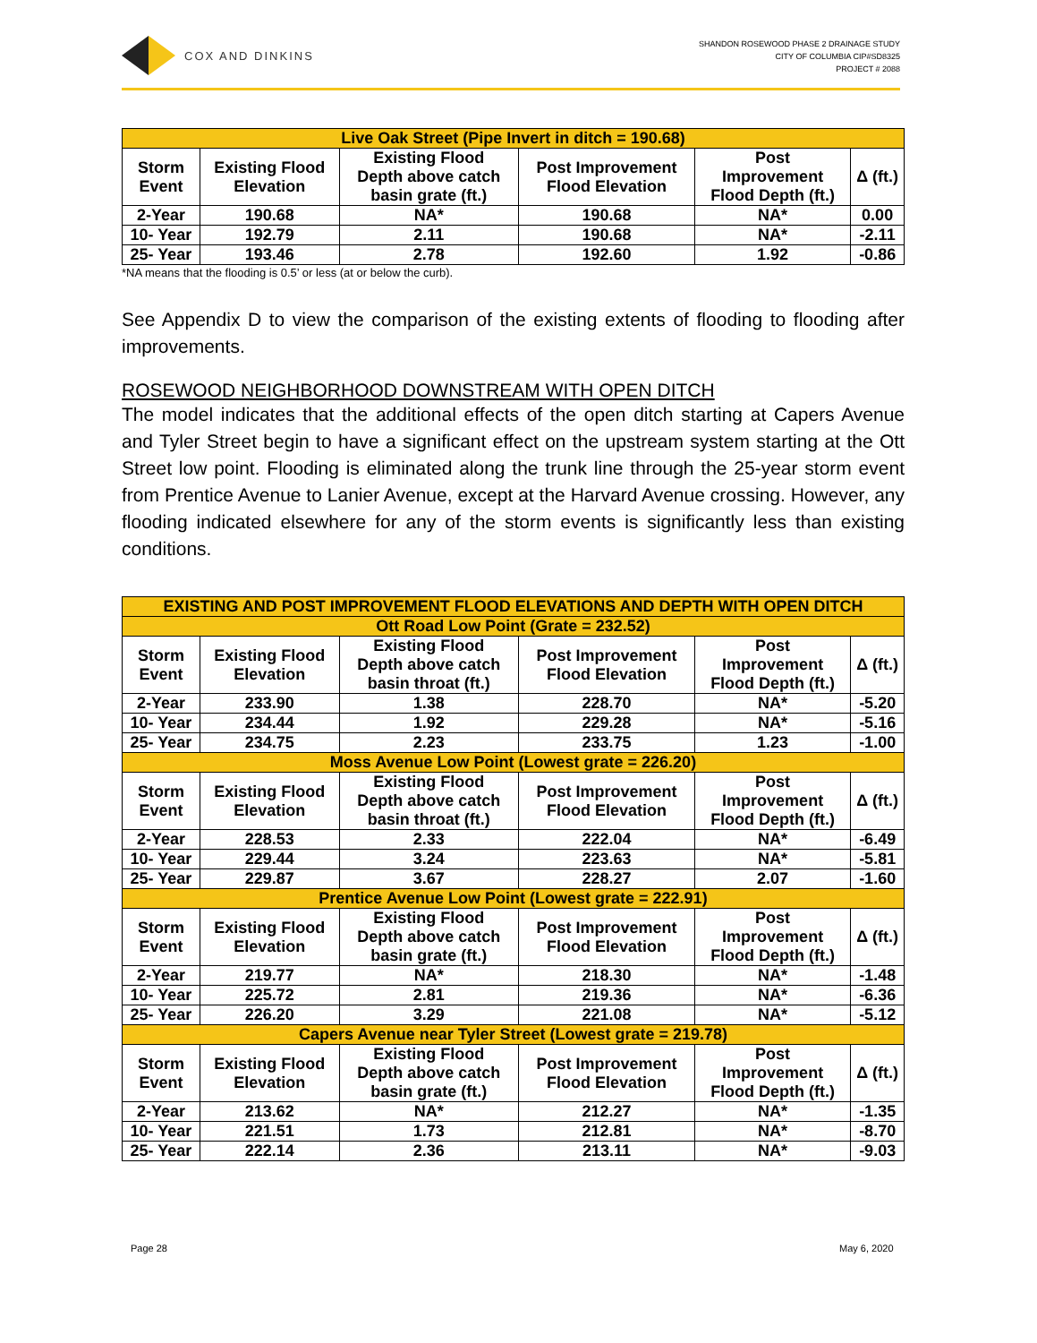COX AND DINKINS
SHANDON ROSEWOOD PHASE 2 DRAINAGE STUDY
CITY OF COLUMBIA CIP#SD8325
PROJECT # 2088
| Live Oak Street (Pipe Invert in ditch = 190.68) | | | | | |
| --- | --- | --- | --- | --- | --- |
| Storm Event | Existing Flood Elevation | Existing Flood Depth above catch basin grate (ft.) | Post Improvement Flood Elevation | Post Improvement Flood Depth (ft.) | Δ (ft.) |
| 2-Year | 190.68 | NA* | 190.68 | NA* | 0.00 |
| 10- Year | 192.79 | 2.11 | 190.68 | NA* | -2.11 |
| 25- Year | 193.46 | 2.78 | 192.60 | 1.92 | -0.86 |
*NA means that the flooding is 0.5’ or less (at or below the curb).
See Appendix D to view the comparison of the existing extents of flooding to flooding after improvements.
ROSEWOOD NEIGHBORHOOD DOWNSTREAM WITH OPEN DITCH
The model indicates that the additional effects of the open ditch starting at Capers Avenue and Tyler Street begin to have a significant effect on the upstream system starting at the Ott Street low point. Flooding is eliminated along the trunk line through the 25-year storm event from Prentice Avenue to Lanier Avenue, except at the Harvard Avenue crossing. However, any flooding indicated elsewhere for any of the storm events is significantly less than existing conditions.
| EXISTING AND POST IMPROVEMENT FLOOD ELEVATIONS AND DEPTH WITH OPEN DITCH | | | | | |
| --- | --- | --- | --- | --- | --- |
| Ott Road Low Point (Grate = 232.52) | | | | | |
| Storm Event | Existing Flood Elevation | Existing Flood Depth above catch basin throat (ft.) | Post Improvement Flood Elevation | Post Improvement Flood Depth (ft.) | Δ (ft.) |
| 2-Year | 233.90 | 1.38 | 228.70 | NA* | -5.20 |
| 10- Year | 234.44 | 1.92 | 229.28 | NA* | -5.16 |
| 25- Year | 234.75 | 2.23 | 233.75 | 1.23 | -1.00 |
| Moss Avenue Low Point (Lowest grate = 226.20) | | | | | |
| Storm Event | Existing Flood Elevation | Existing Flood Depth above catch basin throat (ft.) | Post Improvement Flood Elevation | Post Improvement Flood Depth (ft.) | Δ (ft.) |
| 2-Year | 228.53 | 2.33 | 222.04 | NA* | -6.49 |
| 10- Year | 229.44 | 3.24 | 223.63 | NA* | -5.81 |
| 25- Year | 229.87 | 3.67 | 228.27 | 2.07 | -1.60 |
| Prentice Avenue Low Point (Lowest grate = 222.91) | | | | | |
| Storm Event | Existing Flood Elevation | Existing Flood Depth above catch basin grate (ft.) | Post Improvement Flood Elevation | Post Improvement Flood Depth (ft.) | Δ (ft.) |
| 2-Year | 219.77 | NA* | 218.30 | NA* | -1.48 |
| 10- Year | 225.72 | 2.81 | 219.36 | NA* | -6.36 |
| 25- Year | 226.20 | 3.29 | 221.08 | NA* | -5.12 |
| Capers Avenue near Tyler Street (Lowest grate = 219.78) | | | | | |
| Storm Event | Existing Flood Elevation | Existing Flood Depth above catch basin grate (ft.) | Post Improvement Flood Elevation | Post Improvement Flood Depth (ft.) | Δ (ft.) |
| 2-Year | 213.62 | NA* | 212.27 | NA* | -1.35 |
| 10- Year | 221.51 | 1.73 | 212.81 | NA* | -8.70 |
| 25- Year | 222.14 | 2.36 | 213.11 | NA* | -9.03 |
Page 28 May 6, 2020